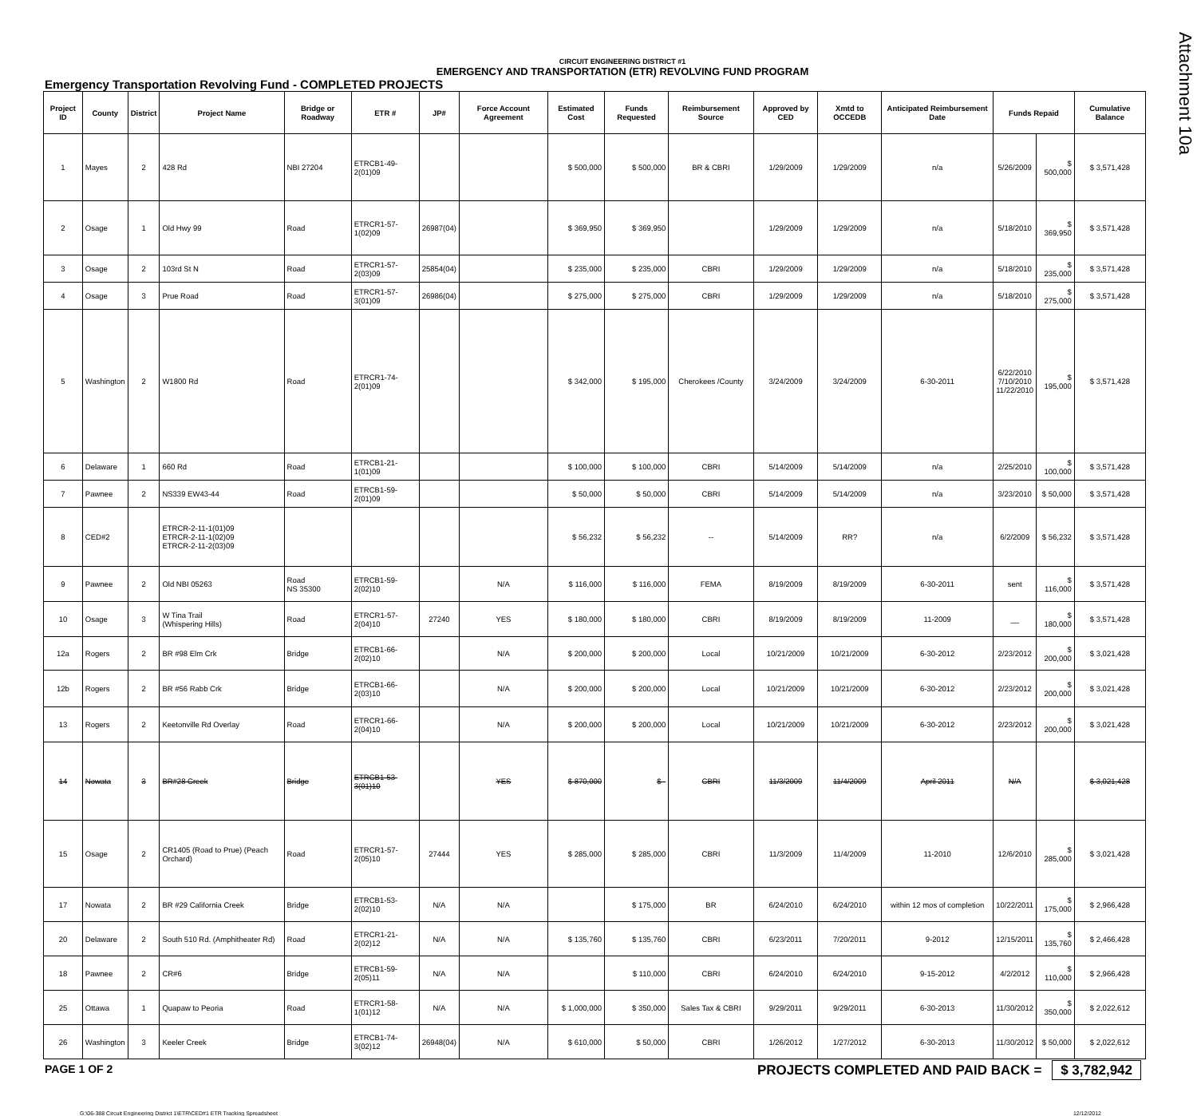Attachment 10a
CIRCUIT ENGINEERING DISTRICT #1
EMERGENCY AND TRANSPORTATION (ETR) REVOLVING FUND PROGRAM
Emergency Transportation Revolving Fund - COMPLETED PROJECTS
| Project ID | County | District | Project Name | Bridge or Roadway | ETR # | JP# | Force Account Agreement | Estimated Cost | Funds Requested | Reimbursement Source | Approved by CED | Xmtd to OCCEDB | Anticipated Reimbursement Date | Funds Repaid | | Cumulative Balance |
| --- | --- | --- | --- | --- | --- | --- | --- | --- | --- | --- | --- | --- | --- | --- | --- | --- |
| 1 | Mayes | 2 | 428 Rd | NBI 27204 | ETRCB1-49-2(01)09 | | | $ 500,000 | $ 500,000 | BR & CBRI | 1/29/2009 | 1/29/2009 | n/a | 5/26/2009 | $ 500,000 | $ 3,571,428 |
| 2 | Osage | 1 | Old Hwy 99 | Road | ETRCR1-57-1(02)09 | 26987(04) | | $ 369,950 | $ 369,950 | | 1/29/2009 | 1/29/2009 | n/a | 5/18/2010 | $ 369,950 | $ 3,571,428 |
| 3 | Osage | 2 | 103rd St N | Road | ETRCR1-57-2(03)09 | 25854(04) | | $ 235,000 | $ 235,000 | CBRI | 1/29/2009 | 1/29/2009 | n/a | 5/18/2010 | $ 235,000 | $ 3,571,428 |
| 4 | Osage | 3 | Prue Road | Road | ETRCR1-57-3(01)09 | 26986(04) | | $ 275,000 | $ 275,000 | CBRI | 1/29/2009 | 1/29/2009 | n/a | 5/18/2010 | $ 275,000 | $ 3,571,428 |
| 5 | Washington | 2 | W1800 Rd | Road | ETRCR1-74-2(01)09 | | | $ 342,000 | $ 195,000 | Cherokees /County | 3/24/2009 | 3/24/2009 | 6-30-2011 | 6/22/2010 7/10/2010 11/22/2010 | $ 195,000 | $ 3,571,428 |
| 6 | Delaware | 1 | 660 Rd | Road | ETRCB1-21-1(01)09 | | | $ 100,000 | $ 100,000 | CBRI | 5/14/2009 | 5/14/2009 | n/a | 2/25/2010 | $ 100,000 | $ 3,571,428 |
| 7 | Pawnee | 2 | NS339 EW43-44 | Road | ETRCB1-59-2(01)09 | | | $ 50,000 | $ 50,000 | CBRI | 5/14/2009 | 5/14/2009 | n/a | 3/23/2010 | $ 50,000 | $ 3,571,428 |
| 8 | CED#2 | | ETRCR-2-11-1(01)09 ETRCR-2-11-1(02)09 ETRCR-2-11-2(03)09 | | | | | $ 56,232 | $ 56,232 | -- | 5/14/2009 | RR? | n/a | 6/2/2009 | $ 56,232 | $ 3,571,428 |
| 9 | Pawnee | 2 | Old NBI 05263 | Road NS 35300 | ETRCB1-59-2(02)10 | | N/A | $ 116,000 | $ 116,000 | FEMA | 8/19/2009 | 8/19/2009 | 6-30-2011 | sent | $ 116,000 | $ 3,571,428 |
| 10 | Osage | 3 | W Tina Trail (Whispering Hills) | Road | ETRCR1-57-2(04)10 | 27240 | YES | $ 180,000 | $ 180,000 | CBRI | 8/19/2009 | 8/19/2009 | 11-2009 | __ | $ 180,000 | $ 3,571,428 |
| 12a | Rogers | 2 | BR #98 Elm Crk | Bridge | ETRCB1-66-2(02)10 | | N/A | $ 200,000 | $ 200,000 | Local | 10/21/2009 | 10/21/2009 | 6-30-2012 | 2/23/2012 | $ 200,000 | $ 3,021,428 |
| 12b | Rogers | 2 | BR #56 Rabb Crk | Bridge | ETRCB1-66-2(03)10 | | N/A | $ 200,000 | $ 200,000 | Local | 10/21/2009 | 10/21/2009 | 6-30-2012 | 2/23/2012 | $ 200,000 | $ 3,021,428 |
| 13 | Rogers | 2 | Keetonville Rd Overlay | Road | ETRCR1-66-2(04)10 | | N/A | $ 200,000 | $ 200,000 | Local | 10/21/2009 | 10/21/2009 | 6-30-2012 | 2/23/2012 | $ 200,000 | $ 3,021,428 |
| 14 | Nowata | 3 | BR#28 Creek | Bridge | ETRCB1-53-3(01)10 | | YES | $ 870,000 | $ - | CBRI | 11/3/2009 | 11/4/2009 | April 2011 | N/A | | $ 3,021,428 |
| 15 | Osage | 2 | CR1405 (Road to Prue) (Peach Orchard) | Road | ETRCR1-57-2(05)10 | 27444 | YES | $ 285,000 | $ 285,000 | CBRI | 11/3/2009 | 11/4/2009 | 11-2010 | 12/6/2010 | $ 285,000 | $ 3,021,428 |
| 17 | Nowata | 2 | BR #29 California Creek | Bridge | ETRCB1-53-2(02)10 | N/A | N/A | | $ 175,000 | BR | 6/24/2010 | 6/24/2010 | within 12 mos of completion | 10/22/2011 | $ 175,000 | $ 2,966,428 |
| 20 | Delaware | 2 | South 510 Rd. (Amphitheater Rd) | Road | ETRCR1-21-2(02)12 | N/A | N/A | $ 135,760 | $ 135,760 | CBRI | 6/23/2011 | 7/20/2011 | 9-2012 | 12/15/2011 | $ 135,760 | $ 2,466,428 |
| 18 | Pawnee | 2 | CR#6 | Bridge | ETRCB1-59-2(05)11 | N/A | N/A | | $ 110,000 | CBRI | 6/24/2010 | 6/24/2010 | 9-15-2012 | 4/2/2012 | $ 110,000 | $ 2,966,428 |
| 25 | Ottawa | 1 | Quapaw to Peoria | Road | ETRCR1-58-1(01)12 | N/A | N/A | $ 1,000,000 | $ 350,000 | Sales Tax & CBRI | 9/29/2011 | 9/29/2011 | 6-30-2013 | 11/30/2012 | $ 350,000 | $ 2,022,612 |
| 26 | Washington | 3 | Keeler Creek | Bridge | ETRCB1-74-3(02)12 | 26948(04) | N/A | $ 610,000 | $ 50,000 | CBRI | 1/26/2012 | 1/27/2012 | 6-30-2013 | 11/30/2012 | $ 50,000 | $ 2,022,612 |
PAGE 1 OF 2
PROJECTS COMPLETED AND PAID BACK = $ 3,782,942
G:\06-388 Circuit Engineering District 1\ETR\CED#1 ETR Tracking Spreadsheet
12/12/2012